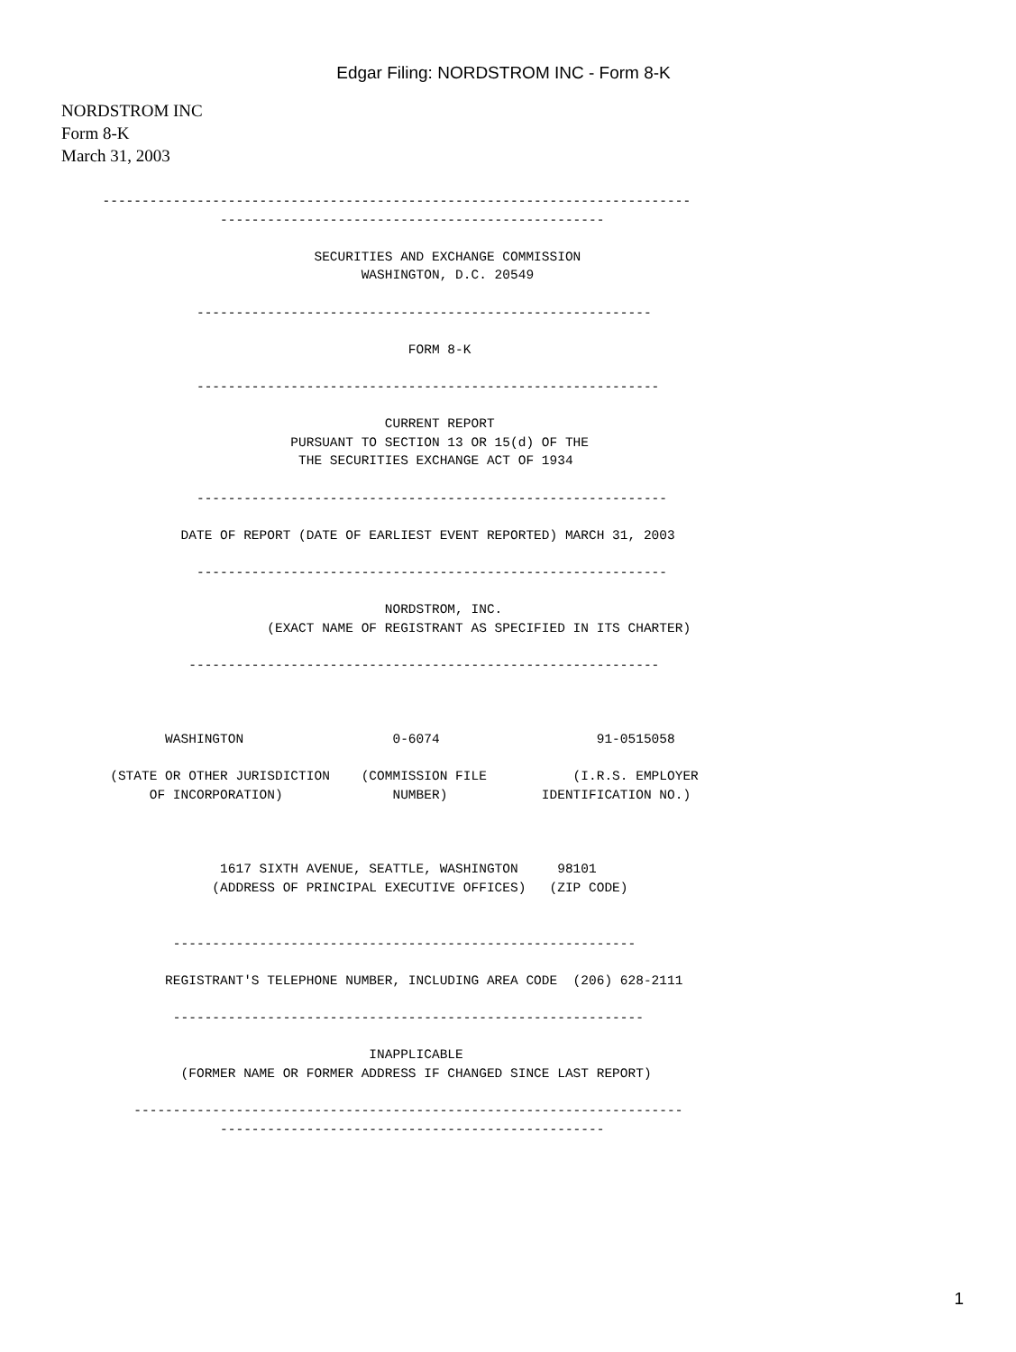Edgar Filing: NORDSTROM INC - Form 8-K
NORDSTROM INC
Form 8-K
March 31, 2003
     ---------------------------------------------------------------------------
                    -------------------------------------------------

                                SECURITIES AND EXCHANGE COMMISSION
                                      WASHINGTON, D.C. 20549

                 ----------------------------------------------------------

                                            FORM 8-K

                 -----------------------------------------------------------

                                         CURRENT REPORT
                             PURSUANT TO SECTION 13 OR 15(d) OF THE
                              THE SECURITIES EXCHANGE ACT OF 1934

                 ------------------------------------------------------------

               DATE OF REPORT (DATE OF EARLIEST EVENT REPORTED) MARCH 31, 2003

                 ------------------------------------------------------------

                                         NORDSTROM, INC.
                          (EXACT NAME OF REGISTRANT AS SPECIFIED IN ITS CHARTER)

                ------------------------------------------------------------



             WASHINGTON                   0-6074                    91-0515058

      (STATE OR OTHER JURISDICTION    (COMMISSION FILE           (I.R.S. EMPLOYER
           OF INCORPORATION)              NUMBER)            IDENTIFICATION NO.)



                    1617 SIXTH AVENUE, SEATTLE, WASHINGTON     98101
                   (ADDRESS OF PRINCIPAL EXECUTIVE OFFICES)   (ZIP CODE)


              -----------------------------------------------------------

             REGISTRANT'S TELEPHONE NUMBER, INCLUDING AREA CODE  (206) 628-2111

              ------------------------------------------------------------

                                       INAPPLICABLE
               (FORMER NAME OR FORMER ADDRESS IF CHANGED SINCE LAST REPORT)

         ----------------------------------------------------------------------
                    -------------------------------------------------
1